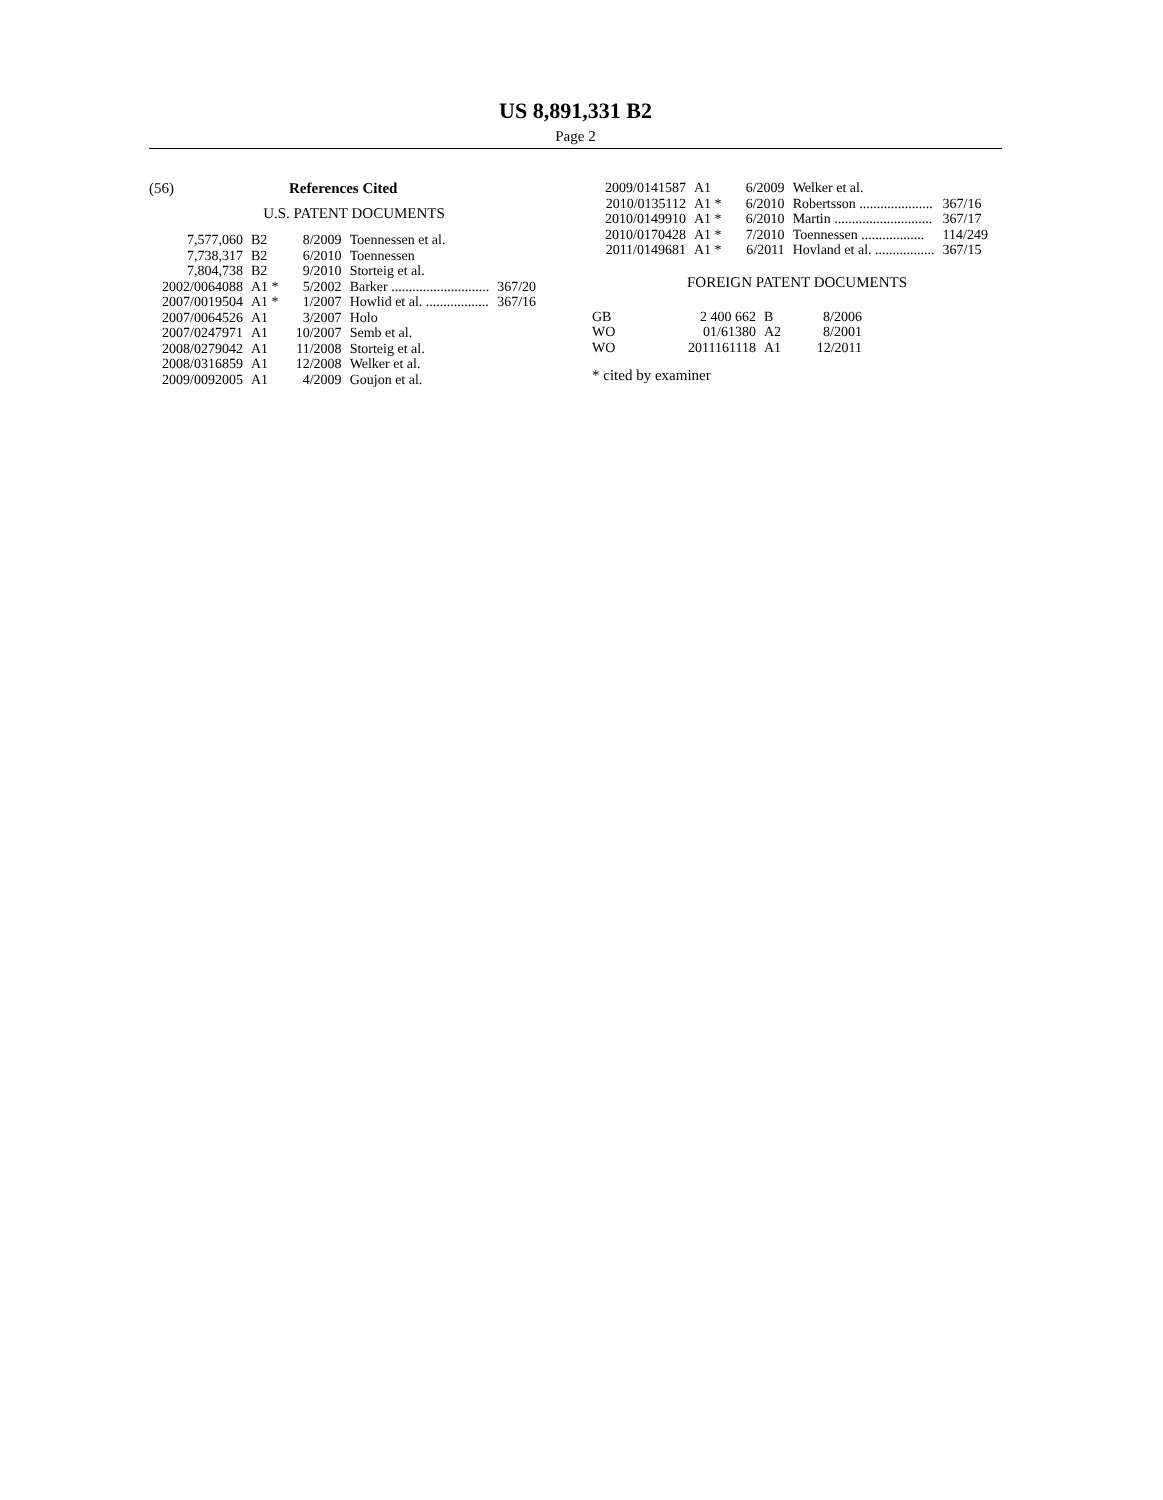US 8,891,331 B2
Page 2
(56) References Cited
U.S. PATENT DOCUMENTS
| 7,577,060 | B2 | 8/2009 | Toennessen et al. | |
| 7,738,317 | B2 | 6/2010 | Toennessen | |
| 7,804,738 | B2 | 9/2010 | Storteig et al. | |
| 2002/0064088 | A1 * | 5/2002 | Barker ............................ | 367/20 |
| 2007/0019504 | A1 * | 1/2007 | Howlid et al. .................. | 367/16 |
| 2007/0064526 | A1 | 3/2007 | Holo | |
| 2007/0247971 | A1 | 10/2007 | Semb et al. | |
| 2008/0279042 | A1 | 11/2008 | Storteig et al. | |
| 2008/0316859 | A1 | 12/2008 | Welker et al. | |
| 2009/0092005 | A1 | 4/2009 | Goujon et al. | |
| 2009/0141587 | A1 | 6/2009 | Welker et al. | |
| 2010/0135112 | A1 * | 6/2010 | Robertsson ..................... | 367/16 |
| 2010/0149910 | A1 * | 6/2010 | Martin ............................ | 367/17 |
| 2010/0170428 | A1 * | 7/2010 | Toennessen .................. | 114/249 |
| 2011/0149681 | A1 * | 6/2011 | Hovland et al. ................. | 367/15 |
FOREIGN PATENT DOCUMENTS
| GB | 2 400 662 | B | 8/2006 |
| WO | 01/61380 | A2 | 8/2001 |
| WO | 2011161118 | A1 | 12/2011 |
* cited by examiner